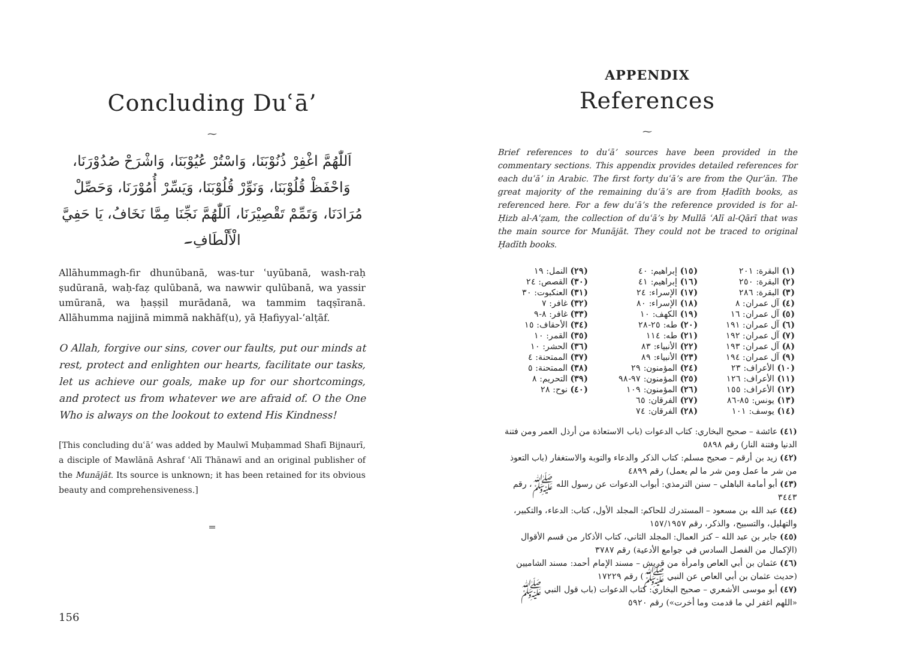Concluding Duʿā’
⁓
اَللّٰهُمَّ اغْفِرْ ذُنُوْبَنَا، وَاسْتُرْ عُيُوْبَنَا، وَاشْرَحْ صُدُوْرَنَا، وَاحْفَظْ قُلُوْبَنَا، وَنَوِّرْ قُلُوْبَنَا، وَيَسِّرْ أُمُوْرَنَا، وَحَصِّلْ مُرَادَنَا، وَتَمِّمْ تَقْصِيْرَنَا، اَللّٰهُمَّ نَجِّنَا مِمَّا نَخَافُ، يَا حَفِيَّ الْأَلْطَافِ۔
Allāhummagh-fir dhunūbanā, was-tur ʿuyūbanā, wash-raḥ ṣudūranā, waḥ-faẓ qulūbanā, wa nawwir qulūbanā, wa yassir umūranā, wa ḥaṣṣil murādanā, wa tammim taqṣīranā. Allāhumma najjinā mimmā nakhāf(u), yā Ḥafiyyal-’alṭāf.
O Allah, forgive our sins, cover our faults, put our minds at rest, protect and enlighten our hearts, facilitate our tasks, let us achieve our goals, make up for our shortcomings, and protect us from whatever we are afraid of. O the One Who is always on the lookout to extend His Kindness!
[This concluding duʿā’ was added by Maulwī Muḥammad Shafī Bijnaurī, a disciple of Mawlānā Ashraf ʿAlī Thānawī and an original publisher of the Munājāt. Its source is unknown; it has been retained for its obvious beauty and comprehensiveness.]
═
156
APPENDIX
References
⁓
Brief references to duʿā’ sources have been provided in the commentary sections. This appendix provides detailed references for each duʿā’ in Arabic. The first forty duʿā’s are from the Qur’ān. The great majority of the remaining duʿā’s are from Ḥadīth books, as referenced here. For a few duʿā’s the reference provided is for al-Ḥizb al-Aʿẓam, the collection of duʿā’s by Mullā ʿAlī al-Qārī that was the main source for Munājāt. They could not be traced to original Ḥadīth books.
| (١) البقرة: ٢٠١ | (١٥) إبراهيم: ٤٠ | (٢٩) النمل: ١٩ |
| (٢) البقرة: ٢٥٠ | (١٦) إبراهيم: ٤١ | (٣٠) القصص: ٢٤ |
| (٣) البقرة: ٢٨٦ | (١٧) الإسراء: ٢٤ | (٣١) العنكبوت: ٣٠ |
| (٤) آل عمران: ٨ | (١٨) الإسراء: ٨٠ | (٣٢) غافر: ٧ |
| (٥) آل عمران: ١٦ | (١٩) الكهف: ١٠ | (٣٣) غافر: ٨-٩ |
| (٦) آل عمران: ١٩١ | (٢٠) طه: ٢٥-٢٨ | (٣٤) الأحقاف: ١٥ |
| (٧) آل عمران: ١٩٢ | (٢١) طه: ١١٤ | (٣٥) القمر: ١٠ |
| (٨) آل عمران: ١٩٣ | (٢٢) الأنبياء: ٨٣ | (٣٦) الحشر: ١٠ |
| (٩) آل عمران: ١٩٤ | (٢٣) الأنبياء: ٨٩ | (٣٧) الممتحنة: ٤ |
| (١٠) الأعراف: ٢٣ | (٢٤) المؤمنون: ٢٩ | (٣٨) الممتحنة: ٥ |
| (١١) الأعراف: ١٢٦ | (٢٥) المؤمنون: ٩٧-٩٨ | (٣٩) التحريم: ٨ |
| (١٢) الأعراف: ١٥٥ | (٢٦) المؤمنون: ١٠٩ | (٤٠) نوح: ٢٨ |
| (١٣) يونس: ٨٥-٨٦ | (٢٧) الفرقان: ٦٥ | |
| (١٤) يوسف: ١٠١ | (٢٨) الفرقان: ٧٤ | |
(٤١) عائشة – صحيح البخاري: كتاب الدعوات (باب الاستعاذة من أرذل العمر ومن فتنة الدنيا وفتنة النار) رقم ٥٨٩٨
(٤٢) زيد بن أرقم – صحيح مسلم: كتاب الذكر والدعاء والتوبة والاستغفار (باب التعوذ من شر ما عمل ومن شر ما لم يعمل) رقم ٤٨٩٩
(٤٣) أبو أمامة الباهلي – سنن الترمذي: أبواب الدعوات عن رسول الله ﷺ، رقم ٣٤٤٣
(٤٤) عبد الله بن مسعود – المستدرك للحاكم: المجلد الأول، كتاب: الدعاء، والتكبير، والتهليل، والتسبيح، والذكر، رقم ١٥٧/١٩٥٧
(٤٥) جابر بن عبد الله – كنز العمال: المجلد الثاني، كتاب الأذكار من قسم الأقوال (الإكمال من الفصل السادس في جوامع الأدعية) رقم ٣٧٨٧
(٤٦) عثمان بن أبي العاص وامرأة من قريش – مسند الإمام أحمد: مسند الشاميين (حديث عثمان بن أبي العاص عن النبي ﷺ) رقم ١٧٢٢٩
(٤٧) أبو موسى الأشعري – صحيح البخاري: كتاب الدعوات (باب قول النبي ﷺ «اللهم اغفر لي ما قدمت وما أخرت») رقم ٥٩٢٠